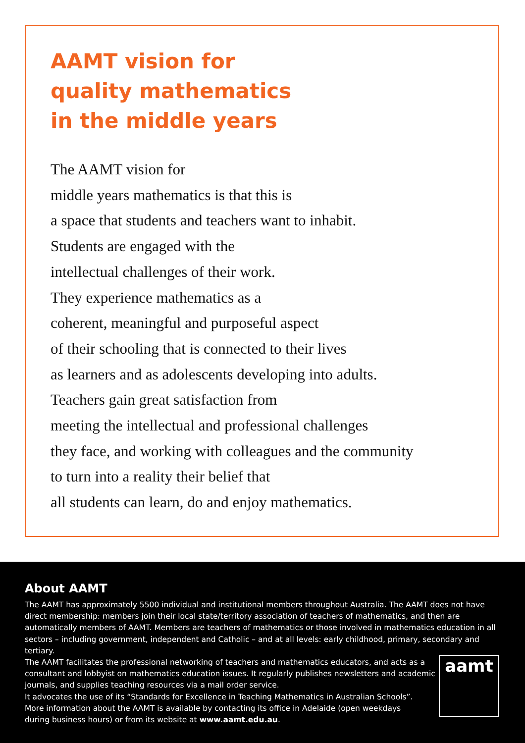AAMT vision for
quality mathematics
in the middle years
The AAMT vision for
middle years mathematics is that this is
a space that students and teachers want to inhabit.
Students are engaged with the
intellectual challenges of their work.
They experience mathematics as a
coherent, meaningful and purposeful aspect
of their schooling that is connected to their lives
as learners and as adolescents developing into adults.
Teachers gain great satisfaction from
meeting the intellectual and professional challenges
they face, and working with colleagues and the community
to turn into a reality their belief that
all students can learn, do and enjoy mathematics.
About AAMT
The AAMT has approximately 5500 individual and institutional members throughout Australia. The AAMT does not have direct membership: members join their local state/territory association of teachers of mathematics, and then are automatically members of AAMT. Members are teachers of mathematics or those involved in mathematics education in all sectors – including government, independent and Catholic – and at all levels: early childhood, primary, secondary and tertiary.
The AAMT facilitates the professional networking of teachers and mathematics educators, and acts as a
consultant and lobbyist on mathematics education issues. It regularly publishes newsletters and academic
journals, and supplies teaching resources via a mail order service.
It advocates the use of its “Standards for Excellence in Teaching Mathematics in Australian Schools”.
More information about the AAMT is available by contacting its office in Adelaide (open weekdays
during business hours) or from its website at www.aamt.edu.au.
aamt